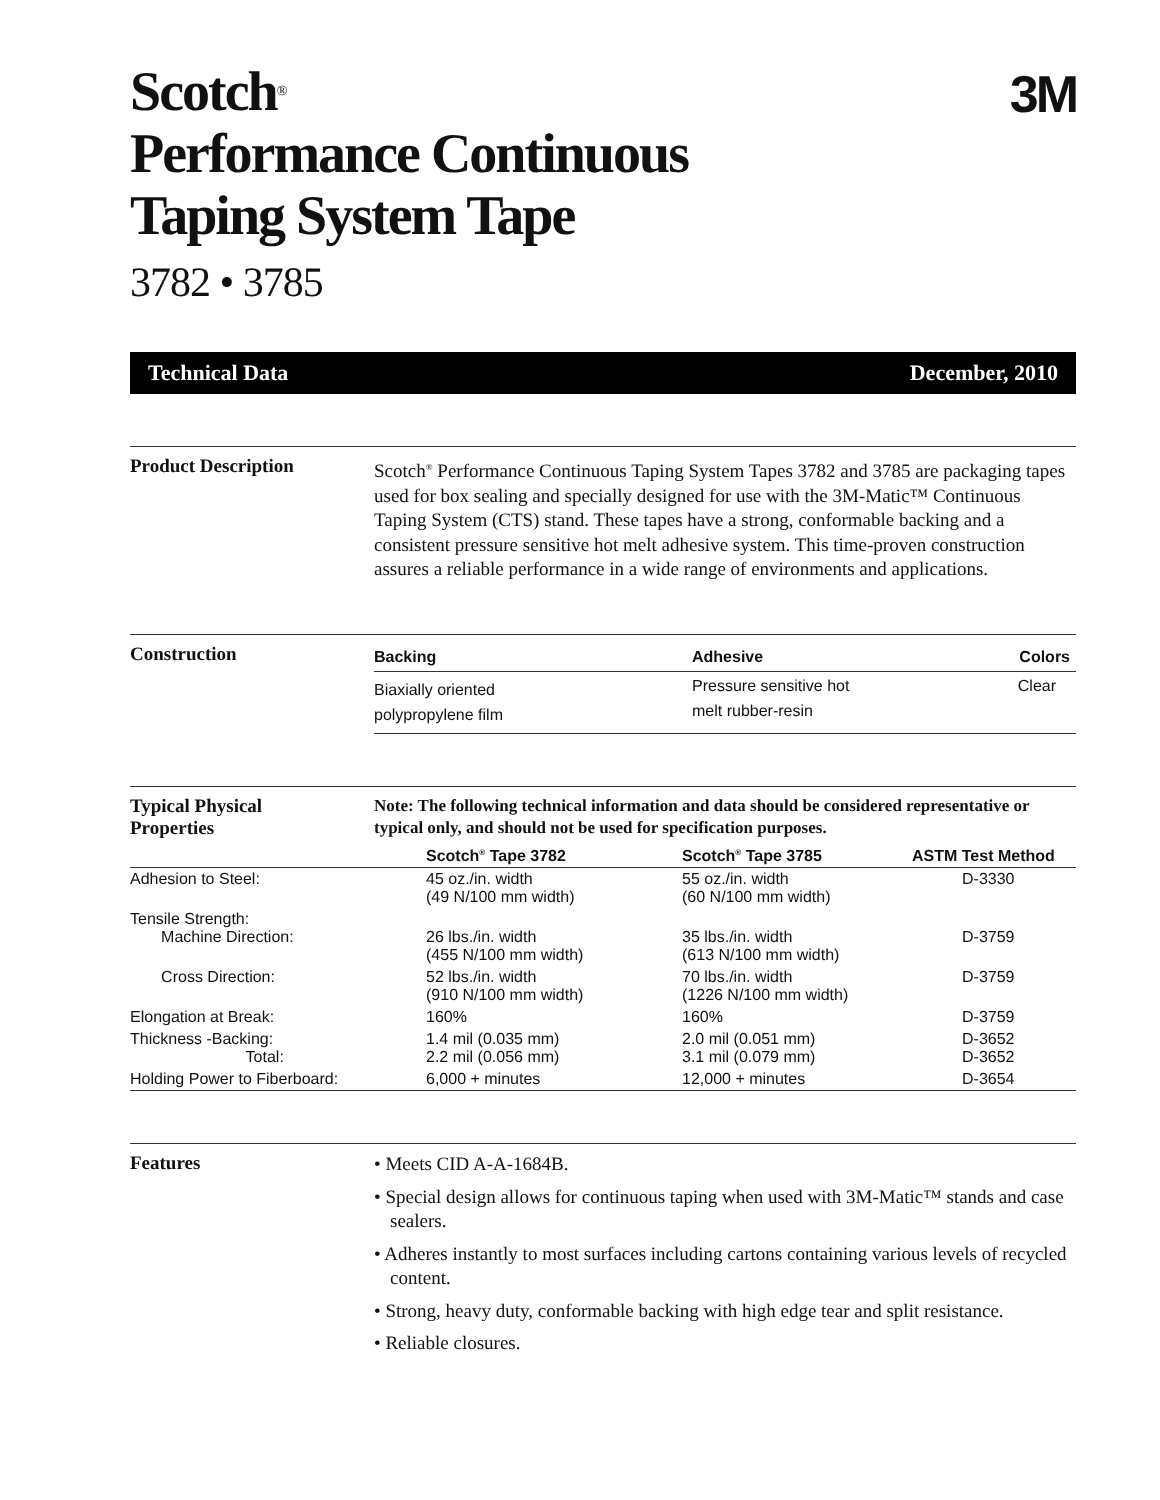3M
Scotch<sup>®</sup>
Performance Continuous
Taping System Tape
3782 • 3785
Technical Data December, 2010
Product Description
Scotch<sup>®</sup> Performance Continuous Taping System Tapes 3782 and 3785 are packaging tapes used for box sealing and specially designed for use with the 3M-Matic™ Continuous Taping System (CTS) stand. These tapes have a strong, conformable backing and a consistent pressure sensitive hot melt adhesive system. This time-proven construction assures a reliable performance in a wide range of environments and applications.
Construction
| Backing | Adhesive | Colors |
| --- | --- | --- |
| Biaxially oriented polypropylene film | Pressure sensitive hot melt rubber-resin | Clear |
Typical Physical
Properties
Note: The following technical information and data should be considered representative or typical only, and should not be used for specification purposes.
| | Scotch<sup>®</sup> Tape 3782 | Scotch<sup>®</sup> Tape 3785 | ASTM Test Method |
| --- | --- | --- | --- |
| Adhesion to Steel: | 45 oz./in. width (49 N/100 mm width) | 55 oz./in. width (60 N/100 mm width) | D-3330 |
| Tensile Strength: Machine Direction: | 26 lbs./in. width (455 N/100 mm width) | 35 lbs./in. width (613 N/100 mm width) | D-3759 |
| Cross Direction: | 52 lbs./in. width (910 N/100 mm width) | 70 lbs./in. width (1226 N/100 mm width) | D-3759 |
| Elongation at Break: | 160% | 160% | D-3759 |
| Thickness -Backing: Total: | 1.4 mil (0.035 mm) 2.2 mil (0.056 mm) | 2.0 mil (0.051 mm) 3.1 mil (0.079 mm) | D-3652 D-3652 |
| Holding Power to Fiberboard: | 6,000 + minutes | 12,000 + minutes | D-3654 |
Features
• Meets CID A-A-1684B.
• Special design allows for continuous taping when used with 3M-Matic™ stands and case sealers.
• Adheres instantly to most surfaces including cartons containing various levels of recycled content.
• Strong, heavy duty, conformable backing with high edge tear and split resistance.
• Reliable closures.